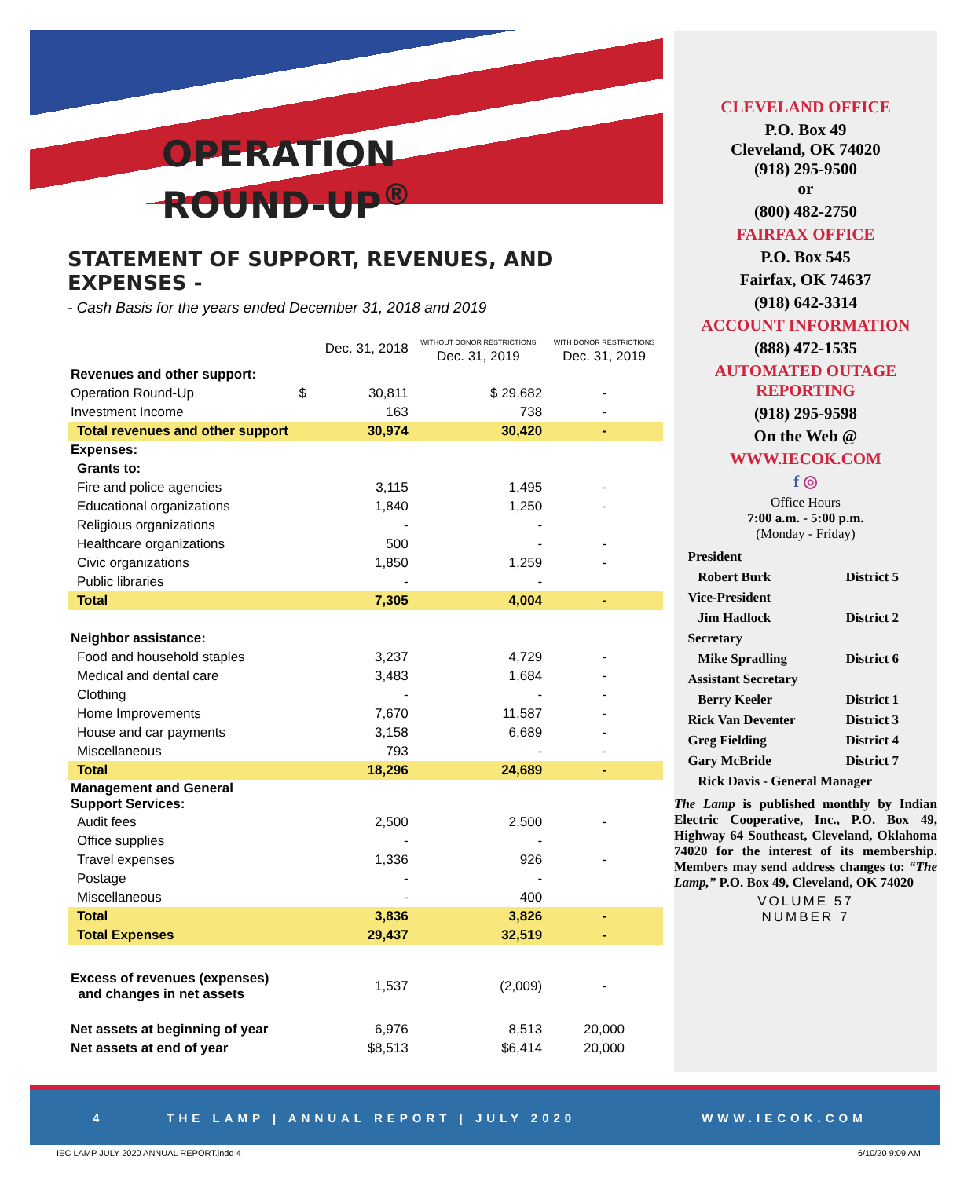OPERATION
ROUND-UP<sup>®</sup>
STATEMENT OF SUPPORT, REVENUES, AND EXPENSES -
- Cash Basis for the years ended December 31, 2018 and 2019
| | | Dec. 31, 2018 | WITHOUT DONOR RESTRICTIONS Dec. 31, 2019 | WITH DONOR RESTRICTIONS Dec. 31, 2019 |
| --- | --- | --- | --- | --- |
| Revenues and other support: | | | | |
| Operation Round-Up | $ | 30,811 | $ 29,682 | - |
| Investment Income | | 163 | 738 | - |
| Total revenues and other support | | 30,974 | 30,420 | - |
| Expenses: | | | | |
| Grants to: | | | | |
| Fire and police agencies | | 3,115 | 1,495 | - |
| Educational organizations | | 1,840 | 1,250 | - |
| Religious organizations | | - | - | |
| Healthcare organizations | | 500 | - | - |
| Civic organizations | | 1,850 | 1,259 | - |
| Public libraries | | - | - | |
| Total | | 7,305 | 4,004 | - |
| Neighbor assistance: | | | | |
| Food and household staples | | 3,237 | 4,729 | - |
| Medical and dental care | | 3,483 | 1,684 | - |
| Clothing | | - | - | - |
| Home Improvements | | 7,670 | 11,587 | - |
| House and car payments | | 3,158 | 6,689 | - |
| Miscellaneous | | 793 | - | - |
| Total | | 18,296 | 24,689 | - |
| Management and General Support Services: | | | | |
| Audit fees | | 2,500 | 2,500 | - |
| Office supplies | | - | - | |
| Travel expenses | | 1,336 | 926 | - |
| Postage | | - | - | |
| Miscellaneous | | - | 400 | |
| Total | | 3,836 | 3,826 | - |
| Total Expenses | | 29,437 | 32,519 | - |
| Excess of revenues (expenses) and changes in net assets | | 1,537 | (2,009) | - |
| Net assets at beginning of year | | 6,976 | 8,513 | 20,000 |
| Net assets at end of year | | $8,513 | $6,414 | 20,000 |
CLEVELAND OFFICE
P.O. Box 49
Cleveland, OK 74020
(918) 295-9500
or
(800) 482-2750
FAIRFAX OFFICE
P.O. Box 545
Fairfax, OK 74637
(918) 642-3314
ACCOUNT INFORMATION
(888) 472-1535
AUTOMATED OUTAGE
REPORTING
(918) 295-9598
On the Web @
WWW.IECOK.COM
f ◎
Office Hours
7:00 a.m. - 5:00 p.m.
(Monday - Friday)
| President | |
| Robert Burk | District 5 |
| Vice-President | |
| Jim Hadlock | District 2 |
| Secretary | |
| Mike Spradling | District 6 |
| Assistant Secretary | |
| Berry Keeler | District 1 |
| Rick Van Deventer | District 3 |
| Greg Fielding | District 4 |
| Gary McBride | District 7 |
| Rick Davis - General Manager | |
The Lamp is published monthly by Indian Electric Cooperative, Inc., P.O. Box 49, Highway 64 Southeast, Cleveland, Oklahoma 74020 for the interest of its membership. Members may send address changes to: “The Lamp,” P.O. Box 49, Cleveland, OK 74020
VOLUME 57
NUMBER 7
4 THE LAMP | ANNUAL REPORT | JULY 2020 WWW.IECOK.COM
IEC LAMP JULY 2020 ANNUAL REPORT.indd 4 6/10/20 9:09 AM